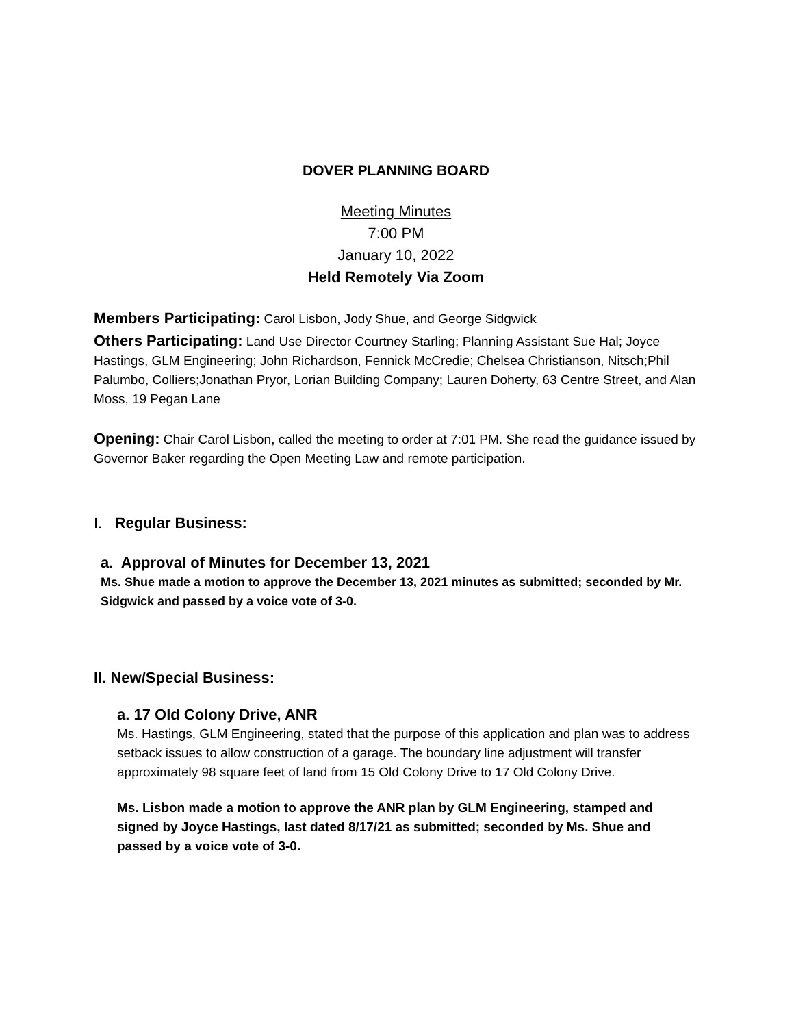DOVER PLANNING BOARD
Meeting Minutes
7:00 PM
January 10, 2022
Held Remotely Via Zoom
Members Participating: Carol Lisbon, Jody Shue, and George Sidgwick
Others Participating: Land Use Director Courtney Starling; Planning Assistant Sue Hal; Joyce Hastings, GLM Engineering; John Richardson, Fennick McCredie; Chelsea Christianson, Nitsch;Phil Palumbo, Colliers;Jonathan Pryor, Lorian Building Company; Lauren Doherty, 63 Centre Street, and Alan Moss, 19 Pegan Lane
Opening: Chair Carol Lisbon, called the meeting to order at 7:01 PM. She read the guidance issued by Governor Baker regarding the Open Meeting Law and remote participation.
I. Regular Business:
a. Approval of Minutes for December 13, 2021
Ms. Shue made a motion to approve the December 13, 2021 minutes as submitted; seconded by Mr. Sidgwick and passed by a voice vote of 3-0.
II. New/Special Business:
a. 17 Old Colony Drive, ANR
Ms. Hastings, GLM Engineering, stated that the purpose of this application and plan was to address setback issues to allow construction of a garage. The boundary line adjustment will transfer approximately 98 square feet of land from 15 Old Colony Drive to 17 Old Colony Drive.
Ms. Lisbon made a motion to approve the ANR plan by GLM Engineering, stamped and signed by Joyce Hastings, last dated 8/17/21 as submitted; seconded by Ms. Shue and passed by a voice vote of 3-0.